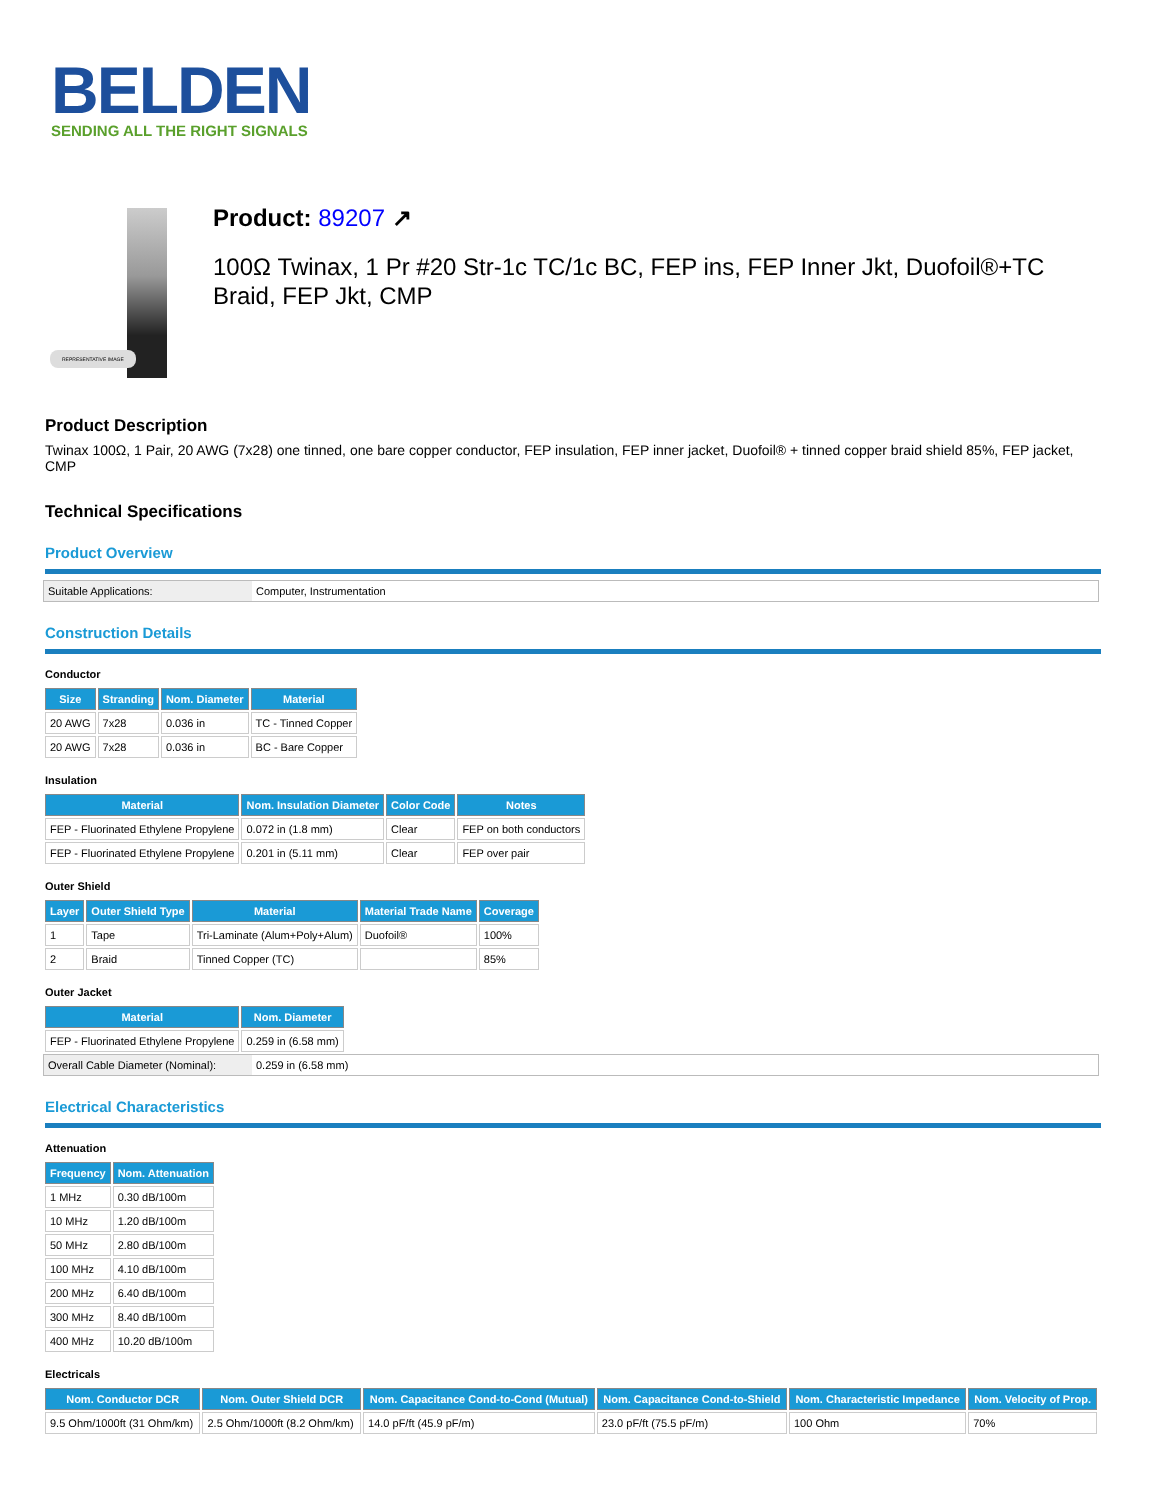BELDEN
SENDING ALL THE RIGHT SIGNALS
REPRESENTATIVE IMAGE
Product: 89207 ↗
100Ω Twinax, 1 Pr #20 Str-1c TC/1c BC, FEP ins, FEP Inner Jkt, Duofoil®+TC Braid, FEP Jkt, CMP
Product Description
Twinax 100Ω, 1 Pair, 20 AWG (7x28) one tinned, one bare copper conductor, FEP insulation, FEP inner jacket, Duofoil® + tinned copper braid shield 85%, FEP jacket, CMP
Technical Specifications
Product Overview
| Suitable Applications: | Computer, Instrumentation |
Construction Details
Conductor
| Size | Stranding | Nom. Diameter | Material |
| --- | --- | --- | --- |
| 20 AWG | 7x28 | 0.036 in | TC - Tinned Copper |
| 20 AWG | 7x28 | 0.036 in | BC - Bare Copper |
Insulation
| Material | Nom. Insulation Diameter | Color Code | Notes |
| --- | --- | --- | --- |
| FEP - Fluorinated Ethylene Propylene | 0.072 in (1.8 mm) | Clear | FEP on both conductors |
| FEP - Fluorinated Ethylene Propylene | 0.201 in (5.11 mm) | Clear | FEP over pair |
Outer Shield
| Layer | Outer Shield Type | Material | Material Trade Name | Coverage |
| --- | --- | --- | --- | --- |
| 1 | Tape | Tri-Laminate (Alum+Poly+Alum) | Duofoil® | 100% |
| 2 | Braid | Tinned Copper (TC) | | 85% |
Outer Jacket
| Material | Nom. Diameter |
| --- | --- |
| FEP - Fluorinated Ethylene Propylene | 0.259 in (6.58 mm) |
| Overall Cable Diameter (Nominal): | 0.259 in (6.58 mm) |
Electrical Characteristics
Attenuation
| Frequency | Nom. Attenuation |
| --- | --- |
| 1 MHz | 0.30 dB/100m |
| 10 MHz | 1.20 dB/100m |
| 50 MHz | 2.80 dB/100m |
| 100 MHz | 4.10 dB/100m |
| 200 MHz | 6.40 dB/100m |
| 300 MHz | 8.40 dB/100m |
| 400 MHz | 10.20 dB/100m |
Electricals
| Nom. Conductor DCR | Nom. Outer Shield DCR | Nom. Capacitance Cond-to-Cond (Mutual) | Nom. Capacitance Cond-to-Shield | Nom. Characteristic Impedance | Nom. Velocity of Prop. |
| --- | --- | --- | --- | --- | --- |
| 9.5 Ohm/1000ft (31 Ohm/km) | 2.5 Ohm/1000ft (8.2 Ohm/km) | 14.0 pF/ft (45.9 pF/m) | 23.0 pF/ft (75.5 pF/m) | 100 Ohm | 70% |